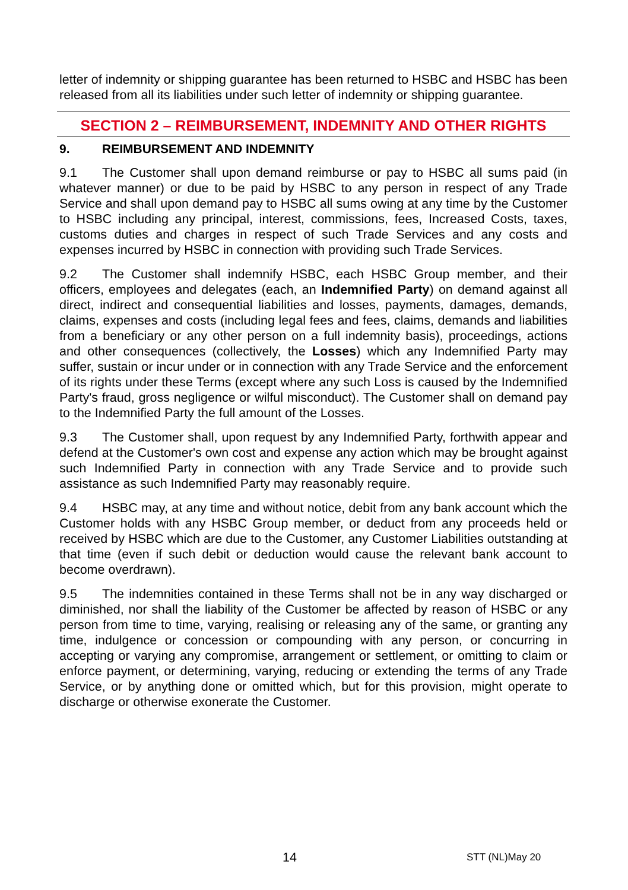letter of indemnity or shipping guarantee has been returned to HSBC and HSBC has been released from all its liabilities under such letter of indemnity or shipping guarantee.
SECTION 2 – REIMBURSEMENT, INDEMNITY AND OTHER RIGHTS
9. REIMBURSEMENT AND INDEMNITY
9.1 The Customer shall upon demand reimburse or pay to HSBC all sums paid (in whatever manner) or due to be paid by HSBC to any person in respect of any Trade Service and shall upon demand pay to HSBC all sums owing at any time by the Customer to HSBC including any principal, interest, commissions, fees, Increased Costs, taxes, customs duties and charges in respect of such Trade Services and any costs and expenses incurred by HSBC in connection with providing such Trade Services.
9.2 The Customer shall indemnify HSBC, each HSBC Group member, and their officers, employees and delegates (each, an Indemnified Party) on demand against all direct, indirect and consequential liabilities and losses, payments, damages, demands, claims, expenses and costs (including legal fees and fees, claims, demands and liabilities from a beneficiary or any other person on a full indemnity basis), proceedings, actions and other consequences (collectively, the Losses) which any Indemnified Party may suffer, sustain or incur under or in connection with any Trade Service and the enforcement of its rights under these Terms (except where any such Loss is caused by the Indemnified Party's fraud, gross negligence or wilful misconduct). The Customer shall on demand pay to the Indemnified Party the full amount of the Losses.
9.3 The Customer shall, upon request by any Indemnified Party, forthwith appear and defend at the Customer's own cost and expense any action which may be brought against such Indemnified Party in connection with any Trade Service and to provide such assistance as such Indemnified Party may reasonably require.
9.4 HSBC may, at any time and without notice, debit from any bank account which the Customer holds with any HSBC Group member, or deduct from any proceeds held or received by HSBC which are due to the Customer, any Customer Liabilities outstanding at that time (even if such debit or deduction would cause the relevant bank account to become overdrawn).
9.5 The indemnities contained in these Terms shall not be in any way discharged or diminished, nor shall the liability of the Customer be affected by reason of HSBC or any person from time to time, varying, realising or releasing any of the same, or granting any time, indulgence or concession or compounding with any person, or concurring in accepting or varying any compromise, arrangement or settlement, or omitting to claim or enforce payment, or determining, varying, reducing or extending the terms of any Trade Service, or by anything done or omitted which, but for this provision, might operate to discharge or otherwise exonerate the Customer.
14 STT (NL)May 20